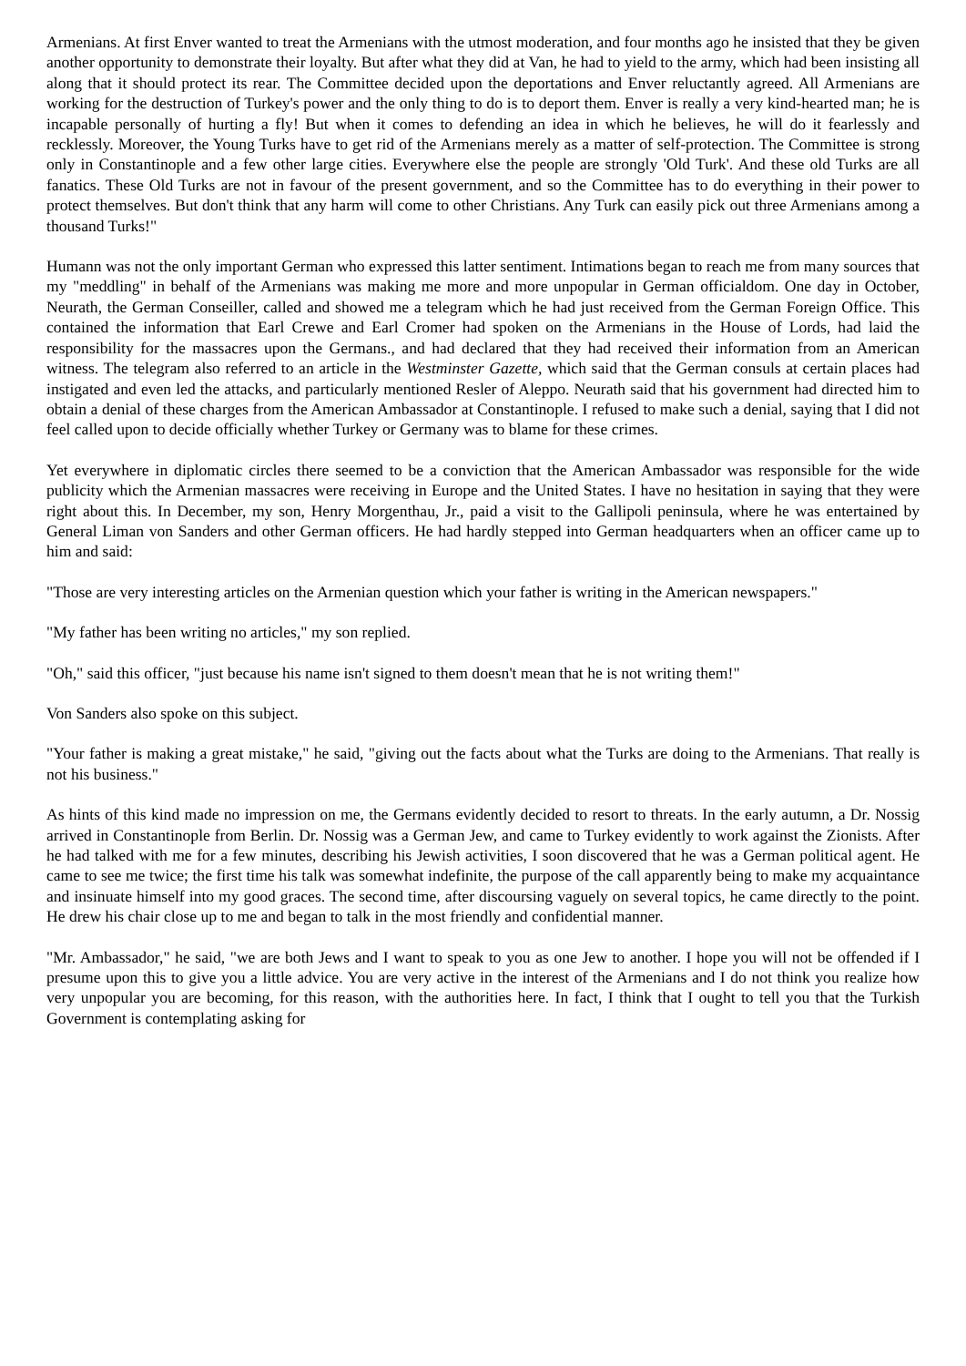Armenians. At first Enver wanted to treat the Armenians with the utmost moderation, and four months ago he insisted that they be given another opportunity to demonstrate their loyalty. But after what they did at Van, he had to yield to the army, which had been insisting all along that it should protect its rear. The Committee decided upon the deportations and Enver reluctantly agreed. All Armenians are working for the destruction of Turkey's power and the only thing to do is to deport them. Enver is really a very kind-hearted man; he is incapable personally of hurting a fly! But when it comes to defending an idea in which he believes, he will do it fearlessly and recklessly. Moreover, the Young Turks have to get rid of the Armenians merely as a matter of self-protection. The Committee is strong only in Constantinople and a few other large cities. Everywhere else the people are strongly 'Old Turk'. And these old Turks are all fanatics. These Old Turks are not in favour of the present government, and so the Committee has to do everything in their power to protect themselves. But don't think that any harm will come to other Christians. Any Turk can easily pick out three Armenians among a thousand Turks!"
Humann was not the only important German who expressed this latter sentiment. Intimations began to reach me from many sources that my "meddling" in behalf of the Armenians was making me more and more unpopular in German officialdom. One day in October, Neurath, the German Conseiller, called and showed me a telegram which he had just received from the German Foreign Office. This contained the information that Earl Crewe and Earl Cromer had spoken on the Armenians in the House of Lords, had laid the responsibility for the massacres upon the Germans., and had declared that they had received their information from an American witness. The telegram also referred to an article in the Westminster Gazette, which said that the German consuls at certain places had instigated and even led the attacks, and particularly mentioned Resler of Aleppo. Neurath said that his government had directed him to obtain a denial of these charges from the American Ambassador at Constantinople. I refused to make such a denial, saying that I did not feel called upon to decide officially whether Turkey or Germany was to blame for these crimes.
Yet everywhere in diplomatic circles there seemed to be a conviction that the American Ambassador was responsible for the wide publicity which the Armenian massacres were receiving in Europe and the United States. I have no hesitation in saying that they were right about this. In December, my son, Henry Morgenthau, Jr., paid a visit to the Gallipoli peninsula, where he was entertained by General Liman von Sanders and other German officers. He had hardly stepped into German headquarters when an officer came up to him and said:
"Those are very interesting articles on the Armenian question which your father is writing in the American newspapers."
"My father has been writing no articles," my son replied.
"Oh," said this officer, "just because his name isn't signed to them doesn't mean that he is not writing them!"
Von Sanders also spoke on this subject.
"Your father is making a great mistake," he said, "giving out the facts about what the Turks are doing to the Armenians. That really is not his business."
As hints of this kind made no impression on me, the Germans evidently decided to resort to threats. In the early autumn, a Dr. Nossig arrived in Constantinople from Berlin. Dr. Nossig was a German Jew, and came to Turkey evidently to work against the Zionists. After he had talked with me for a few minutes, describing his Jewish activities, I soon discovered that he was a German political agent. He came to see me twice; the first time his talk was somewhat indefinite, the purpose of the call apparently being to make my acquaintance and insinuate himself into my good graces. The second time, after discoursing vaguely on several topics, he came directly to the point. He drew his chair close up to me and began to talk in the most friendly and confidential manner.
"Mr. Ambassador," he said, "we are both Jews and I want to speak to you as one Jew to another. I hope you will not be offended if I presume upon this to give you a little advice. You are very active in the interest of the Armenians and I do not think you realize how very unpopular you are becoming, for this reason, with the authorities here. In fact, I think that I ought to tell you that the Turkish Government is contemplating asking for